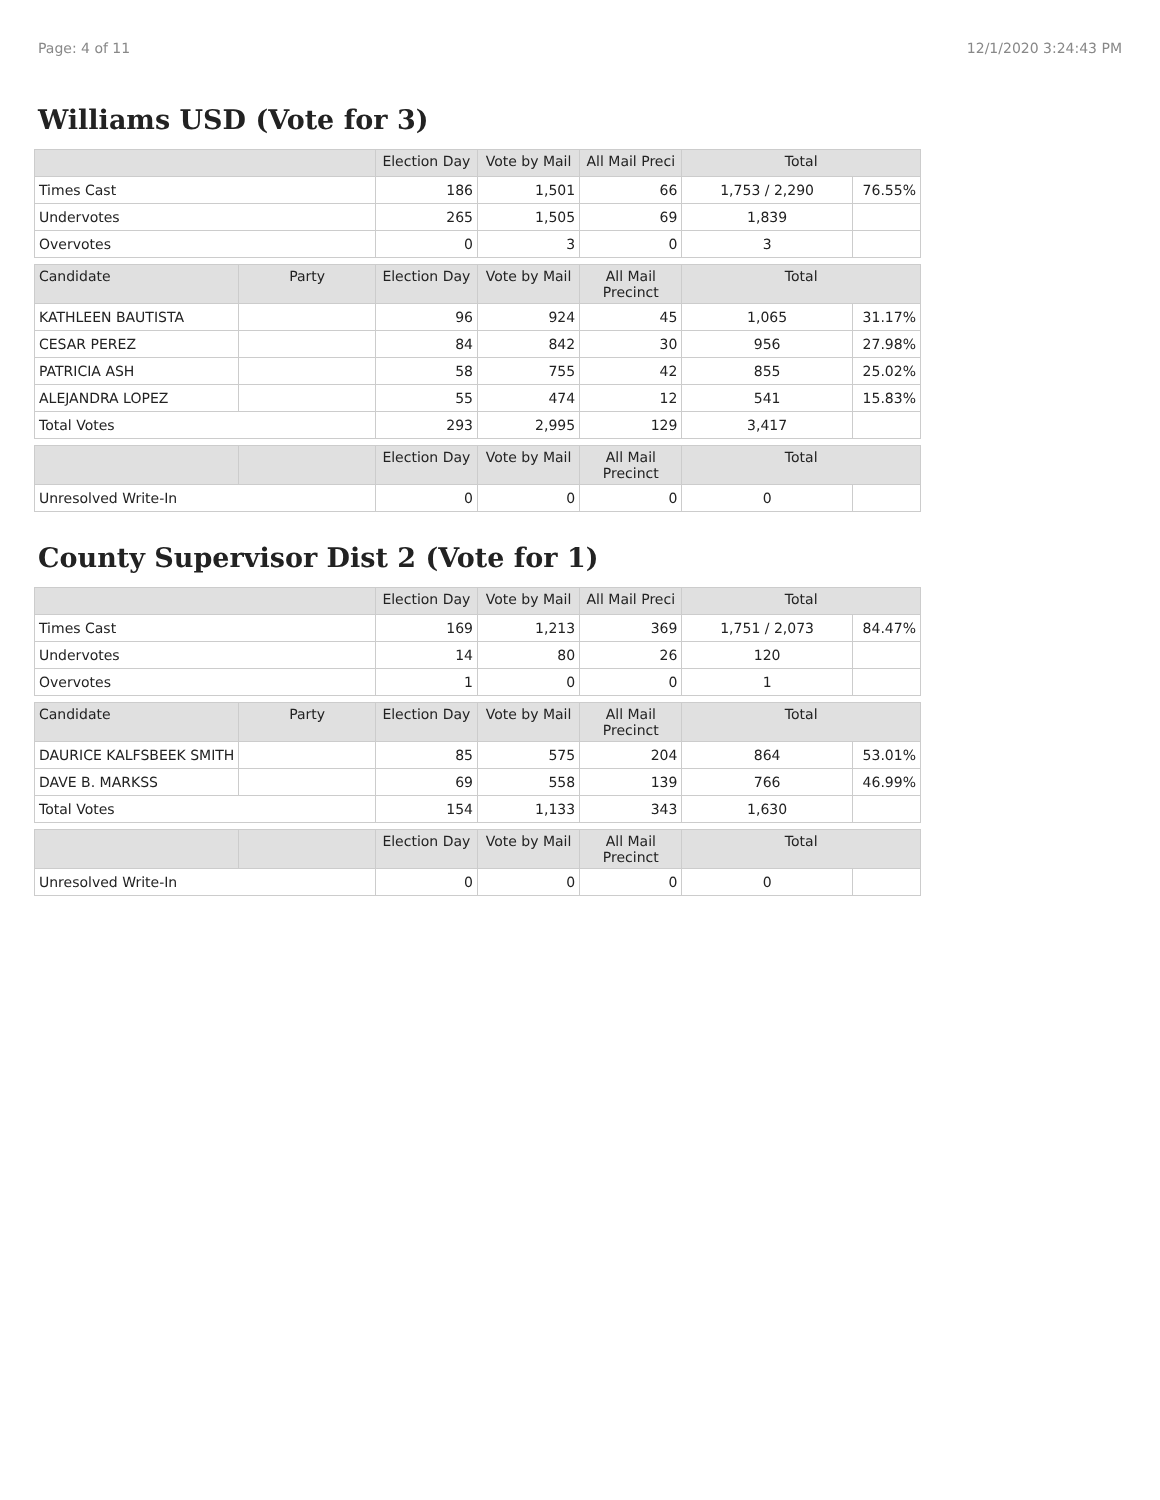Page: 4 of 11 12/1/2020 3:24:43 PM
Williams USD (Vote for 3)
| | | Election Day | Vote by Mail | All Mail Preci | Total | |
| --- | --- | --- | --- | --- | --- | --- |
| Times Cast | | 186 | 1,501 | 66 | 1,753 / 2,290 | 76.55% |
| Undervotes | | 265 | 1,505 | 69 | 1,839 | |
| Overvotes | | 0 | 3 | 0 | 3 | |
| Candidate | Party | Election Day | Vote by Mail | All Mail Precinct | Total | |
| KATHLEEN BAUTISTA | | 96 | 924 | 45 | 1,065 | 31.17% |
| CESAR PEREZ | | 84 | 842 | 30 | 956 | 27.98% |
| PATRICIA ASH | | 58 | 755 | 42 | 855 | 25.02% |
| ALEJANDRA LOPEZ | | 55 | 474 | 12 | 541 | 15.83% |
| Total Votes | | 293 | 2,995 | 129 | 3,417 | |
| | | Election Day | Vote by Mail | All Mail Precinct | Total | |
| Unresolved Write-In | | 0 | 0 | 0 | 0 | |
County Supervisor Dist 2 (Vote for 1)
| | | Election Day | Vote by Mail | All Mail Preci | Total | |
| --- | --- | --- | --- | --- | --- | --- |
| Times Cast | | 169 | 1,213 | 369 | 1,751 / 2,073 | 84.47% |
| Undervotes | | 14 | 80 | 26 | 120 | |
| Overvotes | | 1 | 0 | 0 | 1 | |
| Candidate | Party | Election Day | Vote by Mail | All Mail Precinct | Total | |
| DAURICE KALFSBEEK SMITH | | 85 | 575 | 204 | 864 | 53.01% |
| DAVE B. MARKSS | | 69 | 558 | 139 | 766 | 46.99% |
| Total Votes | | 154 | 1,133 | 343 | 1,630 | |
| | | Election Day | Vote by Mail | All Mail Precinct | Total | |
| Unresolved Write-In | | 0 | 0 | 0 | 0 | |